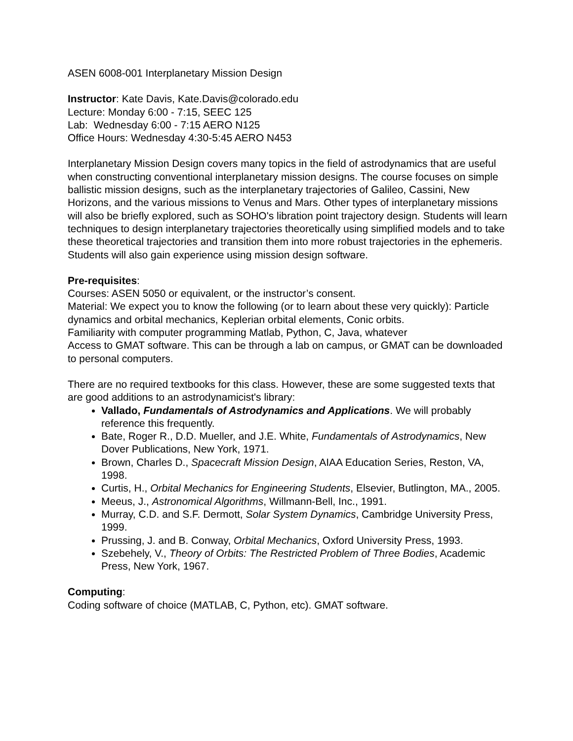ASEN 6008-001 Interplanetary Mission Design
Instructor: Kate Davis, Kate.Davis@colorado.edu
Lecture: Monday 6:00 - 7:15, SEEC 125
Lab: Wednesday 6:00 - 7:15 AERO N125
Office Hours: Wednesday 4:30-5:45 AERO N453
Interplanetary Mission Design covers many topics in the field of astrodynamics that are useful when constructing conventional interplanetary mission designs. The course focuses on simple ballistic mission designs, such as the interplanetary trajectories of Galileo, Cassini, New Horizons, and the various missions to Venus and Mars. Other types of interplanetary missions will also be briefly explored, such as SOHO's libration point trajectory design. Students will learn techniques to design interplanetary trajectories theoretically using simplified models and to take these theoretical trajectories and transition them into more robust trajectories in the ephemeris. Students will also gain experience using mission design software.
Pre-requisites:
Courses: ASEN 5050 or equivalent, or the instructor’s consent.
Material: We expect you to know the following (or to learn about these very quickly): Particle dynamics and orbital mechanics, Keplerian orbital elements, Conic orbits.
Familiarity with computer programming Matlab, Python, C, Java, whatever
Access to GMAT software. This can be through a lab on campus, or GMAT can be downloaded to personal computers.
There are no required textbooks for this class. However, these are some suggested texts that are good additions to an astrodynamicist's library:
Vallado, Fundamentals of Astrodynamics and Applications. We will probably reference this frequently.
Bate, Roger R., D.D. Mueller, and J.E. White, Fundamentals of Astrodynamics, New Dover Publications, New York, 1971.
Brown, Charles D., Spacecraft Mission Design, AIAA Education Series, Reston, VA, 1998.
Curtis, H., Orbital Mechanics for Engineering Students, Elsevier, Butlington, MA., 2005.
Meeus, J., Astronomical Algorithms, Willmann-Bell, Inc., 1991.
Murray, C.D. and S.F. Dermott, Solar System Dynamics, Cambridge University Press, 1999.
Prussing, J. and B. Conway, Orbital Mechanics, Oxford University Press, 1993.
Szebehely, V., Theory of Orbits: The Restricted Problem of Three Bodies, Academic Press, New York, 1967.
Computing:
Coding software of choice (MATLAB, C, Python, etc). GMAT software.